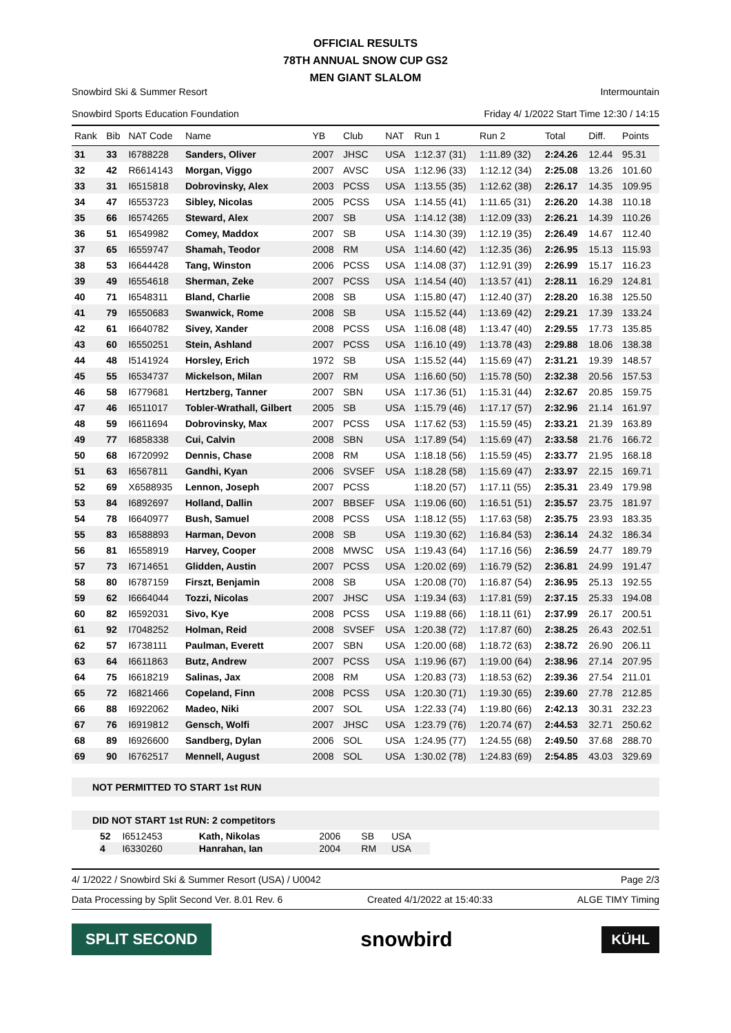OFFICIAL RESULTS
78TH ANNUAL SNOW CUP GS2
MEN GIANT SLALOM
Snowbird Ski & Summer Resort
Snowbird Sports Education Foundation
Intermountain
Friday 4/ 1/2022 Start Time 12:30 / 14:15
| Rank | Bib | NAT Code | Name | YB | Club | NAT | Run 1 | Run 2 | Total | Diff. | Points |
| --- | --- | --- | --- | --- | --- | --- | --- | --- | --- | --- | --- |
| 31 | 33 | I6788228 | Sanders, Oliver | 2007 | JHSC | USA | 1:12.37 (31) | 1:11.89 (32) | 2:24.26 | 12.44 | 95.31 |
| 32 | 42 | R6614143 | Morgan, Viggo | 2007 | AVSC | USA | 1:12.96 (33) | 1:12.12 (34) | 2:25.08 | 13.26 | 101.60 |
| 33 | 31 | I6515818 | Dobrovinsky, Alex | 2003 | PCSS | USA | 1:13.55 (35) | 1:12.62 (38) | 2:26.17 | 14.35 | 109.95 |
| 34 | 47 | I6553723 | Sibley, Nicolas | 2005 | PCSS | USA | 1:14.55 (41) | 1:11.65 (31) | 2:26.20 | 14.38 | 110.18 |
| 35 | 66 | I6574265 | Steward, Alex | 2007 | SB | USA | 1:14.12 (38) | 1:12.09 (33) | 2:26.21 | 14.39 | 110.26 |
| 36 | 51 | I6549982 | Comey, Maddox | 2007 | SB | USA | 1:14.30 (39) | 1:12.19 (35) | 2:26.49 | 14.67 | 112.40 |
| 37 | 65 | I6559747 | Shamah, Teodor | 2008 | RM | USA | 1:14.60 (42) | 1:12.35 (36) | 2:26.95 | 15.13 | 115.93 |
| 38 | 53 | I6644428 | Tang, Winston | 2006 | PCSS | USA | 1:14.08 (37) | 1:12.91 (39) | 2:26.99 | 15.17 | 116.23 |
| 39 | 49 | I6554618 | Sherman, Zeke | 2007 | PCSS | USA | 1:14.54 (40) | 1:13.57 (41) | 2:28.11 | 16.29 | 124.81 |
| 40 | 71 | I6548311 | Bland, Charlie | 2008 | SB | USA | 1:15.80 (47) | 1:12.40 (37) | 2:28.20 | 16.38 | 125.50 |
| 41 | 79 | I6550683 | Swanwick, Rome | 2008 | SB | USA | 1:15.52 (44) | 1:13.69 (42) | 2:29.21 | 17.39 | 133.24 |
| 42 | 61 | I6640782 | Sivey, Xander | 2008 | PCSS | USA | 1:16.08 (48) | 1:13.47 (40) | 2:29.55 | 17.73 | 135.85 |
| 43 | 60 | I6550251 | Stein, Ashland | 2007 | PCSS | USA | 1:16.10 (49) | 1:13.78 (43) | 2:29.88 | 18.06 | 138.38 |
| 44 | 48 | I5141924 | Horsley, Erich | 1972 | SB | USA | 1:15.52 (44) | 1:15.69 (47) | 2:31.21 | 19.39 | 148.57 |
| 45 | 55 | I6534737 | Mickelson, Milan | 2007 | RM | USA | 1:16.60 (50) | 1:15.78 (50) | 2:32.38 | 20.56 | 157.53 |
| 46 | 58 | I6779681 | Hertzberg, Tanner | 2007 | SBN | USA | 1:17.36 (51) | 1:15.31 (44) | 2:32.67 | 20.85 | 159.75 |
| 47 | 46 | I6511017 | Tobler-Wrathall, Gilbert | 2005 | SB | USA | 1:15.79 (46) | 1:17.17 (57) | 2:32.96 | 21.14 | 161.97 |
| 48 | 59 | I6611694 | Dobrovinsky, Max | 2007 | PCSS | USA | 1:17.62 (53) | 1:15.59 (45) | 2:33.21 | 21.39 | 163.89 |
| 49 | 77 | I6858338 | Cui, Calvin | 2008 | SBN | USA | 1:17.89 (54) | 1:15.69 (47) | 2:33.58 | 21.76 | 166.72 |
| 50 | 68 | I6720992 | Dennis, Chase | 2008 | RM | USA | 1:18.18 (56) | 1:15.59 (45) | 2:33.77 | 21.95 | 168.18 |
| 51 | 63 | I6567811 | Gandhi, Kyan | 2006 | SVSEF | USA | 1:18.28 (58) | 1:15.69 (47) | 2:33.97 | 22.15 | 169.71 |
| 52 | 69 | X6588935 | Lennon, Joseph | 2007 | PCSS | | 1:18.20 (57) | 1:17.11 (55) | 2:35.31 | 23.49 | 179.98 |
| 53 | 84 | I6892697 | Holland, Dallin | 2007 | BBSEF | USA | 1:19.06 (60) | 1:16.51 (51) | 2:35.57 | 23.75 | 181.97 |
| 54 | 78 | I6640977 | Bush, Samuel | 2008 | PCSS | USA | 1:18.12 (55) | 1:17.63 (58) | 2:35.75 | 23.93 | 183.35 |
| 55 | 83 | I6588893 | Harman, Devon | 2008 | SB | USA | 1:19.30 (62) | 1:16.84 (53) | 2:36.14 | 24.32 | 186.34 |
| 56 | 81 | I6558919 | Harvey, Cooper | 2008 | MWSC | USA | 1:19.43 (64) | 1:17.16 (56) | 2:36.59 | 24.77 | 189.79 |
| 57 | 73 | I6714651 | Glidden, Austin | 2007 | PCSS | USA | 1:20.02 (69) | 1:16.79 (52) | 2:36.81 | 24.99 | 191.47 |
| 58 | 80 | I6787159 | Firszt, Benjamin | 2008 | SB | USA | 1:20.08 (70) | 1:16.87 (54) | 2:36.95 | 25.13 | 192.55 |
| 59 | 62 | I6664044 | Tozzi, Nicolas | 2007 | JHSC | USA | 1:19.34 (63) | 1:17.81 (59) | 2:37.15 | 25.33 | 194.08 |
| 60 | 82 | I6592031 | Sivo, Kye | 2008 | PCSS | USA | 1:19.88 (66) | 1:18.11 (61) | 2:37.99 | 26.17 | 200.51 |
| 61 | 92 | I7048252 | Holman, Reid | 2008 | SVSEF | USA | 1:20.38 (72) | 1:17.87 (60) | 2:38.25 | 26.43 | 202.51 |
| 62 | 57 | I6738111 | Paulman, Everett | 2007 | SBN | USA | 1:20.00 (68) | 1:18.72 (63) | 2:38.72 | 26.90 | 206.11 |
| 63 | 64 | I6611863 | Butz, Andrew | 2007 | PCSS | USA | 1:19.96 (67) | 1:19.00 (64) | 2:38.96 | 27.14 | 207.95 |
| 64 | 75 | I6618219 | Salinas, Jax | 2008 | RM | USA | 1:20.83 (73) | 1:18.53 (62) | 2:39.36 | 27.54 | 211.01 |
| 65 | 72 | I6821466 | Copeland, Finn | 2008 | PCSS | USA | 1:20.30 (71) | 1:19.30 (65) | 2:39.60 | 27.78 | 212.85 |
| 66 | 88 | I6922062 | Madeo, Niki | 2007 | SOL | USA | 1:22.33 (74) | 1:19.80 (66) | 2:42.13 | 30.31 | 232.23 |
| 67 | 76 | I6919812 | Gensch, Wolfi | 2007 | JHSC | USA | 1:23.79 (76) | 1:20.74 (67) | 2:44.53 | 32.71 | 250.62 |
| 68 | 89 | I6926600 | Sandberg, Dylan | 2006 | SOL | USA | 1:24.95 (77) | 1:24.55 (68) | 2:49.50 | 37.68 | 288.70 |
| 69 | 90 | I6762517 | Mennell, August | 2008 | SOL | USA | 1:30.02 (78) | 1:24.83 (69) | 2:54.85 | 43.03 | 329.69 |
NOT PERMITTED TO START 1st RUN
DID NOT START 1st RUN: 2 competitors
| 52 | I6512453 | Kath, Nikolas | 2006 | SB | USA |
| 4 | I6330260 | Hanrahan, Ian | 2004 | RM | USA |
4/ 1/2022 / Snowbird Ski & Summer Resort (USA) / U0042 Page 2/3
Data Processing by Split Second Ver. 8.01 Rev. 6 Created 4/1/2022 at 15:40:33 ALGE TIMY Timing
SPLIT SECOND
snowbird
KÜHL